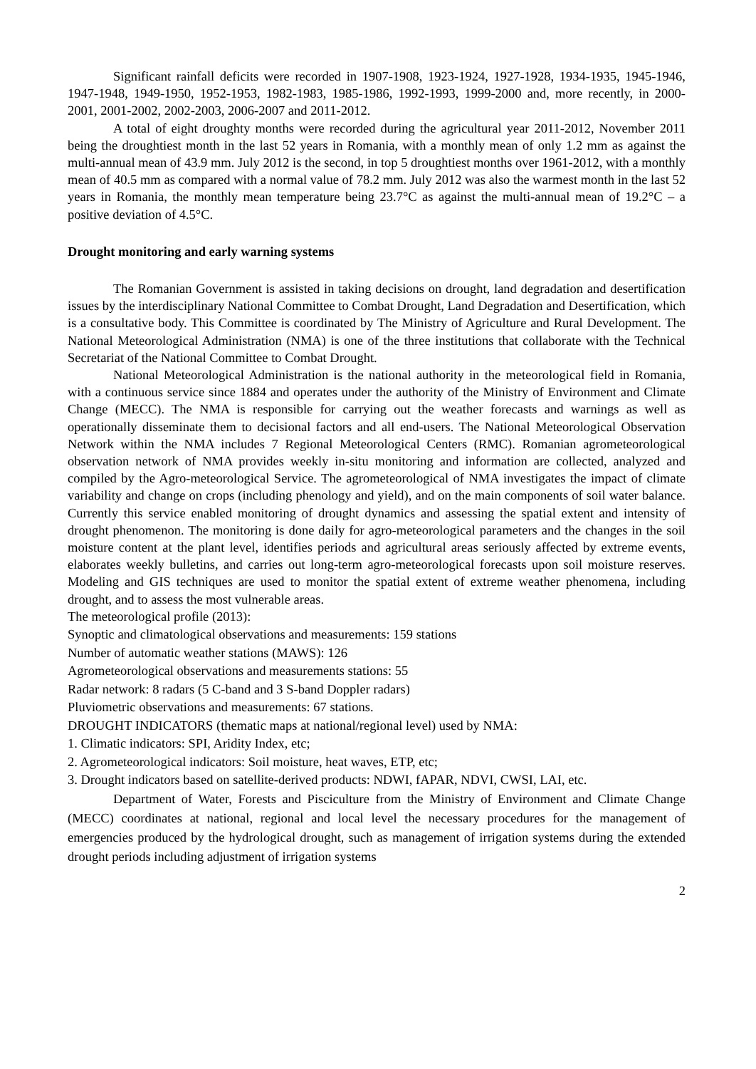Significant rainfall deficits were recorded in 1907-1908, 1923-1924, 1927-1928, 1934-1935, 1945-1946, 1947-1948, 1949-1950, 1952-1953, 1982-1983, 1985-1986, 1992-1993, 1999-2000 and, more recently, in 2000-2001, 2001-2002, 2002-2003, 2006-2007 and 2011-2012.
A total of eight droughty months were recorded during the agricultural year 2011-2012, November 2011 being the droughtiest month in the last 52 years in Romania, with a monthly mean of only 1.2 mm as against the multi-annual mean of 43.9 mm. July 2012 is the second, in top 5 droughtiest months over 1961-2012, with a monthly mean of 40.5 mm as compared with a normal value of 78.2 mm. July 2012 was also the warmest month in the last 52 years in Romania, the monthly mean temperature being 23.7°C as against the multi-annual mean of 19.2°C – a positive deviation of 4.5°C.
Drought monitoring and early warning systems
The Romanian Government is assisted in taking decisions on drought, land degradation and desertification issues by the interdisciplinary National Committee to Combat Drought, Land Degradation and Desertification, which is a consultative body. This Committee is coordinated by The Ministry of Agriculture and Rural Development. The National Meteorological Administration (NMA) is one of the three institutions that collaborate with the Technical Secretariat of the National Committee to Combat Drought.
National Meteorological Administration is the national authority in the meteorological field in Romania, with a continuous service since 1884 and operates under the authority of the Ministry of Environment and Climate Change (MECC). The NMA is responsible for carrying out the weather forecasts and warnings as well as operationally disseminate them to decisional factors and all end-users. The National Meteorological Observation Network within the NMA includes 7 Regional Meteorological Centers (RMC). Romanian agrometeorological observation network of NMA provides weekly in-situ monitoring and information are collected, analyzed and compiled by the Agro-meteorological Service. The agrometeorological of NMA investigates the impact of climate variability and change on crops (including phenology and yield), and on the main components of soil water balance. Currently this service enabled monitoring of drought dynamics and assessing the spatial extent and intensity of drought phenomenon. The monitoring is done daily for agro-meteorological parameters and the changes in the soil moisture content at the plant level, identifies periods and agricultural areas seriously affected by extreme events, elaborates weekly bulletins, and carries out long-term agro-meteorological forecasts upon soil moisture reserves. Modeling and GIS techniques are used to monitor the spatial extent of extreme weather phenomena, including drought, and to assess the most vulnerable areas.
The meteorological profile (2013):
Synoptic and climatological observations and measurements: 159 stations
Number of automatic weather stations (MAWS): 126
Agrometeorological observations and measurements stations: 55
Radar network: 8 radars (5 C-band and 3 S-band Doppler radars)
Pluviometric observations and measurements: 67 stations.
DROUGHT INDICATORS (thematic maps at national/regional level) used by NMA:
1. Climatic indicators: SPI, Aridity Index, etc;
2. Agrometeorological indicators: Soil moisture, heat waves, ETP, etc;
3. Drought indicators based on satellite-derived products: NDWI, fAPAR, NDVI, CWSI, LAI, etc.
Department of Water, Forests and Pisciculture from the Ministry of Environment and Climate Change (MECC) coordinates at national, regional and local level the necessary procedures for the management of emergencies produced by the hydrological drought, such as management of irrigation systems during the extended drought periods including adjustment of irrigation systems
2